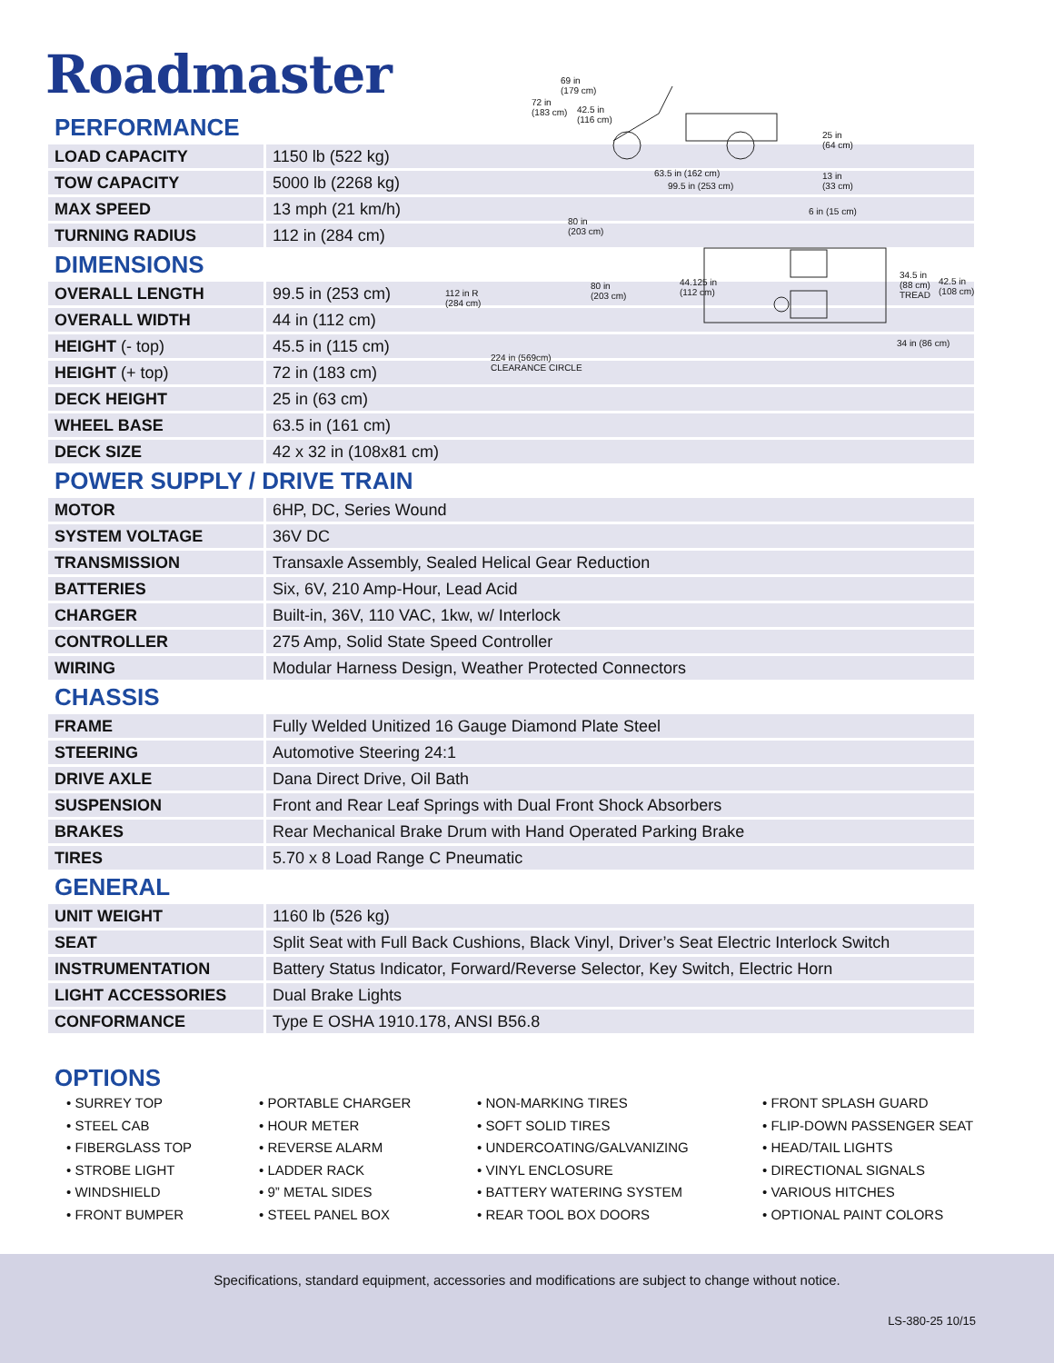Roadmaster
PERFORMANCE
| LOAD CAPACITY | 1150 lb (522 kg) |
| TOW CAPACITY | 5000 lb (2268 kg) |
| MAX SPEED | 13 mph (21 km/h) |
| TURNING RADIUS | 112 in (284 cm) |
DIMENSIONS
| OVERALL LENGTH | 99.5 in (253 cm) |
| OVERALL WIDTH | 44 in (112 cm) |
| HEIGHT (- top) | 45.5 in (115 cm) |
| HEIGHT (+ top) | 72 in (183 cm) |
| DECK HEIGHT | 25 in (63 cm) |
| WHEEL BASE | 63.5 in (161 cm) |
| DECK SIZE | 42 x 32 in (108x81 cm) |
POWER SUPPLY / DRIVE TRAIN
| MOTOR | 6HP, DC, Series Wound |
| SYSTEM VOLTAGE | 36V DC |
| TRANSMISSION | Transaxle Assembly, Sealed Helical Gear Reduction |
| BATTERIES | Six, 6V, 210 Amp-Hour, Lead Acid |
| CHARGER | Built-in, 36V, 110 VAC, 1kw, w/ Interlock |
| CONTROLLER | 275 Amp, Solid State Speed Controller |
| WIRING | Modular Harness Design, Weather Protected Connectors |
CHASSIS
| FRAME | Fully Welded Unitized 16 Gauge Diamond Plate Steel |
| STEERING | Automotive Steering 24:1 |
| DRIVE AXLE | Dana Direct Drive, Oil Bath |
| SUSPENSION | Front and Rear Leaf Springs with Dual Front Shock Absorbers |
| BRAKES | Rear Mechanical Brake Drum with Hand Operated Parking Brake |
| TIRES | 5.70 x 8 Load Range C Pneumatic |
GENERAL
| UNIT WEIGHT | 1160 lb (526 kg) |
| SEAT | Split Seat with Full Back Cushions, Black Vinyl, Driver’s Seat Electric Interlock Switch |
| INSTRUMENTATION | Battery Status Indicator, Forward/Reverse Selector, Key Switch, Electric Horn |
| LIGHT ACCESSORIES | Dual Brake Lights |
| CONFORMANCE | Type E OSHA 1910.178, ANSI B56.8 |
OPTIONS
• SURREY TOP
• STEEL CAB
• FIBERGLASS TOP
• STROBE LIGHT
• WINDSHIELD
• FRONT BUMPER
• PORTABLE CHARGER
• HOUR METER
• REVERSE ALARM
• LADDER RACK
• 9” METAL SIDES
• STEEL PANEL BOX
• NON-MARKING TIRES
• SOFT SOLID TIRES
• UNDERCOATING/GALVANIZING
• VINYL ENCLOSURE
• BATTERY WATERING SYSTEM
• REAR TOOL BOX DOORS
• FRONT SPLASH GUARD
• FLIP-DOWN PASSENGER SEAT
• HEAD/TAIL LIGHTS
• DIRECTIONAL SIGNALS
• VARIOUS HITCHES
• OPTIONAL PAINT COLORS
69 in
(179 cm)
72 in
(183 cm)
42.5 in
(116 cm)
25 in
(64 cm)
63.5 in (162 cm)
13 in
(33 cm)
99.5 in (253 cm)
6 in (15 cm)
80 in
(203 cm)
34.5 in
(88 cm)
TREAD
42.5 in
(108 cm)
44.125 in
(112 cm)
80 in
(203 cm)
112 in R
(284 cm)
34 in (86 cm)
224 in (569cm)
CLEARANCE CIRCLE
Specifications, standard equipment, accessories and modifications are subject to change without notice.
LS-380-25 10/15